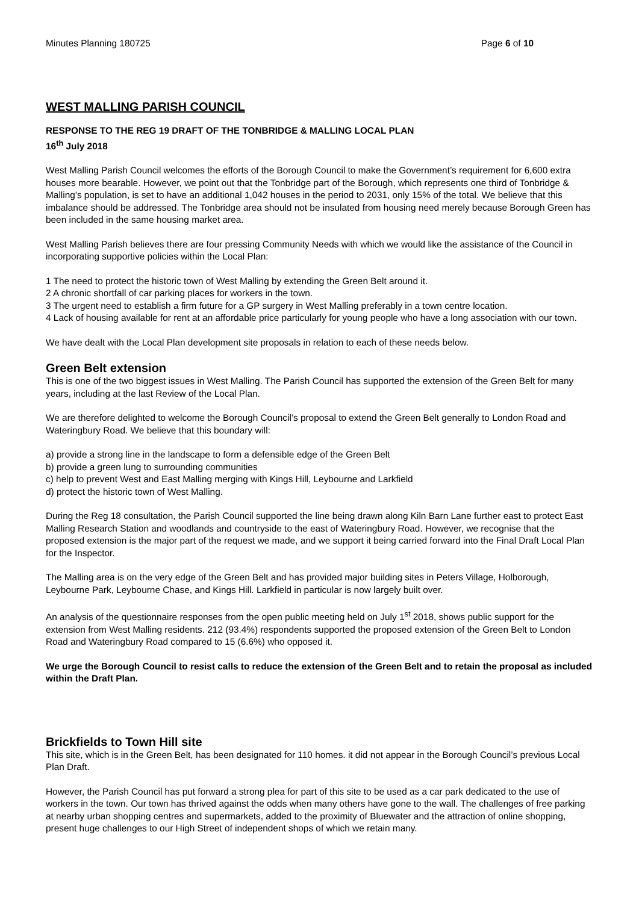Minutes Planning 180725 Page 6 of 10
WEST MALLING PARISH COUNCIL
RESPONSE TO THE REG 19 DRAFT OF THE TONBRIDGE & MALLING LOCAL PLAN
16<sup>th</sup> July 2018
West Malling Parish Council welcomes the efforts of the Borough Council to make the Government’s requirement for 6,600 extra houses more bearable. However, we point out that the Tonbridge part of the Borough, which represents one third of Tonbridge & Malling’s population, is set to have an additional 1,042 houses in the period to 2031, only 15% of the total. We believe that this imbalance should be addressed. The Tonbridge area should not be insulated from housing need merely because Borough Green has been included in the same housing market area.
West Malling Parish believes there are four pressing Community Needs with which we would like the assistance of the Council in incorporating supportive policies within the Local Plan:
1 The need to protect the historic town of West Malling by extending the Green Belt around it.
2 A chronic shortfall of car parking places for workers in the town.
3 The urgent need to establish a firm future for a GP surgery in West Malling preferably in a town centre location.
4 Lack of housing available for rent at an affordable price particularly for young people who have a long association with our town.
We have dealt with the Local Plan development site proposals in relation to each of these needs below.
Green Belt extension
This is one of the two biggest issues in West Malling. The Parish Council has supported the extension of the Green Belt for many years, including at the last Review of the Local Plan.
We are therefore delighted to welcome the Borough Council’s proposal to extend the Green Belt generally to London Road and Wateringbury Road. We believe that this boundary will:
a) provide a strong line in the landscape to form a defensible edge of the Green Belt
b) provide a green lung to surrounding communities
c) help to prevent West and East Malling merging with Kings Hill, Leybourne and Larkfield
d) protect the historic town of West Malling.
During the Reg 18 consultation, the Parish Council supported the line being drawn along Kiln Barn Lane further east to protect East Malling Research Station and woodlands and countryside to the east of Wateringbury Road. However, we recognise that the proposed extension is the major part of the request we made, and we support it being carried forward into the Final Draft Local Plan for the Inspector.
The Malling area is on the very edge of the Green Belt and has provided major building sites in Peters Village, Holborough, Leybourne Park, Leybourne Chase, and Kings Hill. Larkfield in particular is now largely built over.
An analysis of the questionnaire responses from the open public meeting held on July 1<sup>st</sup> 2018, shows public support for the extension from West Malling residents. 212 (93.4%) respondents supported the proposed extension of the Green Belt to London Road and Wateringbury Road compared to 15 (6.6%) who opposed it.
We urge the Borough Council to resist calls to reduce the extension of the Green Belt and to retain the proposal as included within the Draft Plan.
Brickfields to Town Hill site
This site, which is in the Green Belt, has been designated for 110 homes. it did not appear in the Borough Council’s previous Local Plan Draft.
However, the Parish Council has put forward a strong plea for part of this site to be used as a car park dedicated to the use of workers in the town. Our town has thrived against the odds when many others have gone to the wall. The challenges of free parking at nearby urban shopping centres and supermarkets, added to the proximity of Bluewater and the attraction of online shopping, present huge challenges to our High Street of independent shops of which we retain many.